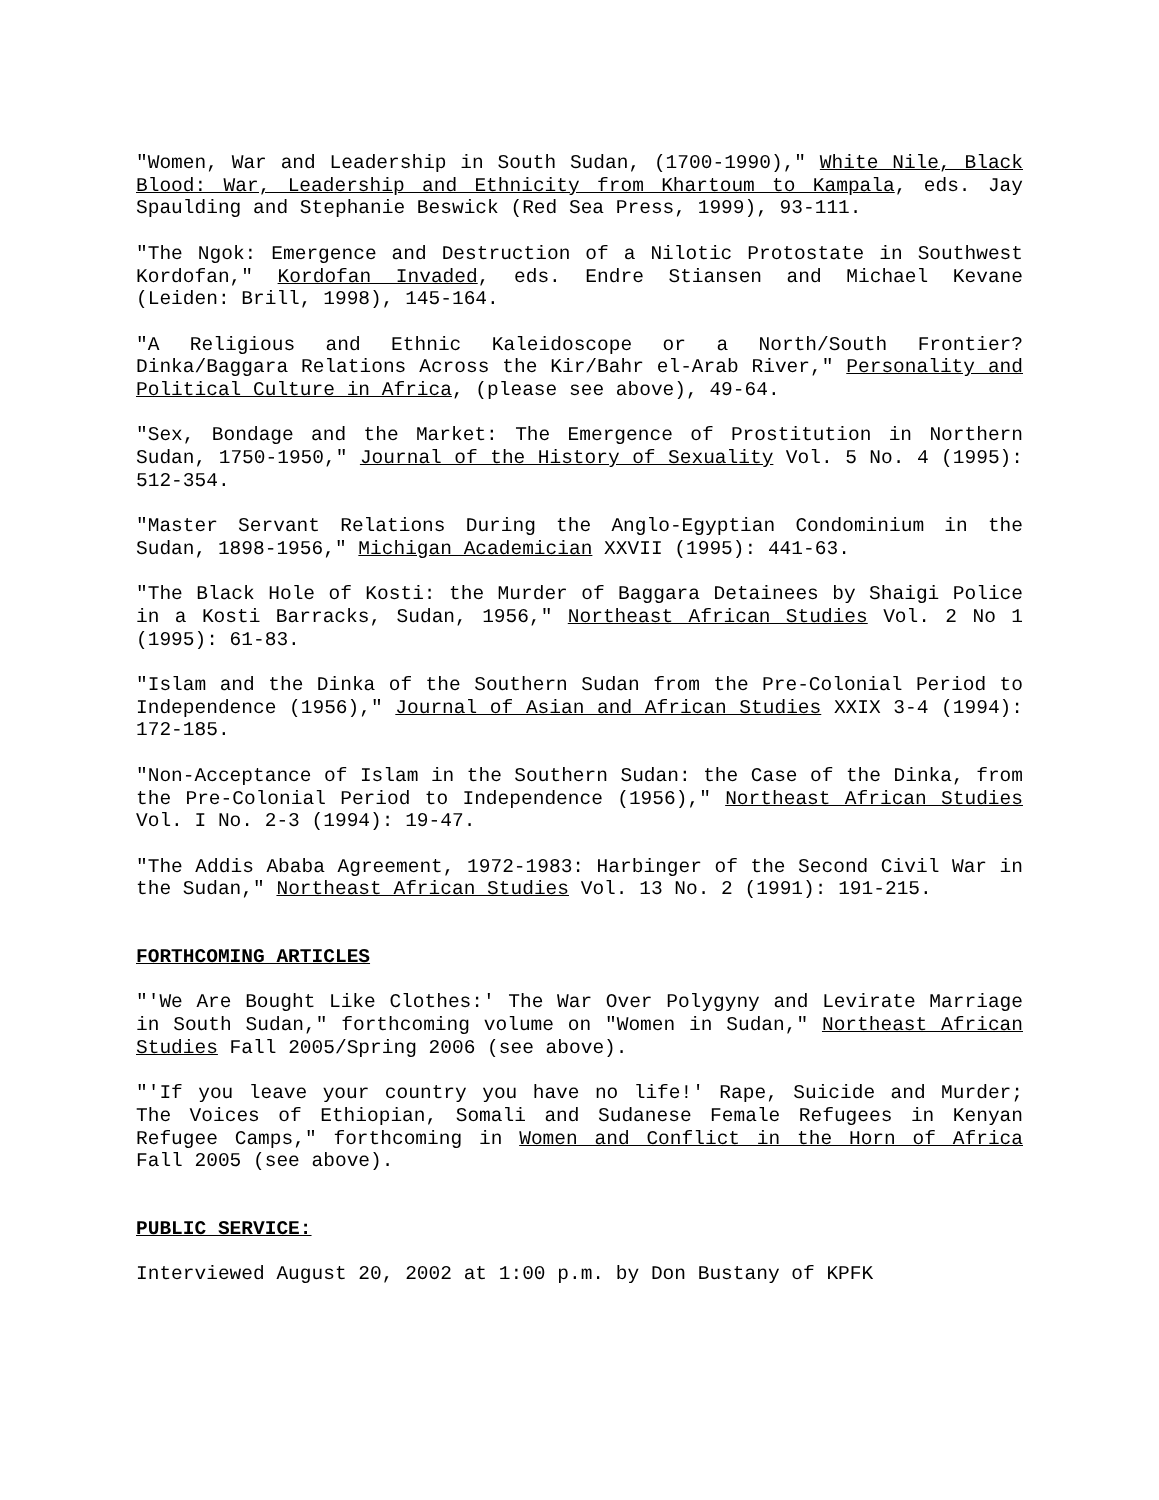"Women, War and Leadership in South Sudan, (1700-1990)," White Nile, Black Blood: War, Leadership and Ethnicity from Khartoum to Kampala, eds. Jay Spaulding and Stephanie Beswick (Red Sea Press, 1999), 93-111.
"The Ngok: Emergence and Destruction of a Nilotic Protostate in Southwest Kordofan," Kordofan Invaded, eds. Endre Stiansen and Michael Kevane (Leiden: Brill, 1998), 145-164.
"A Religious and Ethnic Kaleidoscope or a North/South Frontier? Dinka/Baggara Relations Across the Kir/Bahr el-Arab River," Personality and Political Culture in Africa, (please see above), 49-64.
"Sex, Bondage and the Market: The Emergence of Prostitution in Northern Sudan, 1750-1950," Journal of the History of Sexuality Vol. 5 No. 4 (1995): 512-354.
"Master Servant Relations During the Anglo-Egyptian Condominium in the Sudan, 1898-1956," Michigan Academician XXVII (1995): 441-63.
"The Black Hole of Kosti: the Murder of Baggara Detainees by Shaigi Police in a Kosti Barracks, Sudan, 1956," Northeast African Studies Vol. 2 No 1 (1995): 61-83.
"Islam and the Dinka of the Southern Sudan from the Pre-Colonial Period to Independence (1956)," Journal of Asian and African Studies XXIX 3-4 (1994): 172-185.
"Non-Acceptance of Islam in the Southern Sudan: the Case of the Dinka, from the Pre-Colonial Period to Independence (1956)," Northeast African Studies Vol. I No. 2-3 (1994): 19-47.
"The Addis Ababa Agreement, 1972-1983: Harbinger of the Second Civil War in the Sudan," Northeast African Studies Vol. 13 No. 2 (1991): 191-215.
FORTHCOMING ARTICLES
"'We Are Bought Like Clothes:' The War Over Polygyny and Levirate Marriage in South Sudan," forthcoming volume on "Women in Sudan," Northeast African Studies Fall 2005/Spring 2006 (see above).
"'If you leave your country you have no life!' Rape, Suicide and Murder; The Voices of Ethiopian, Somali and Sudanese Female Refugees in Kenyan Refugee Camps," forthcoming in Women and Conflict in the Horn of Africa Fall 2005 (see above).
PUBLIC SERVICE:
Interviewed August 20, 2002 at 1:00 p.m. by Don Bustany of KPFK